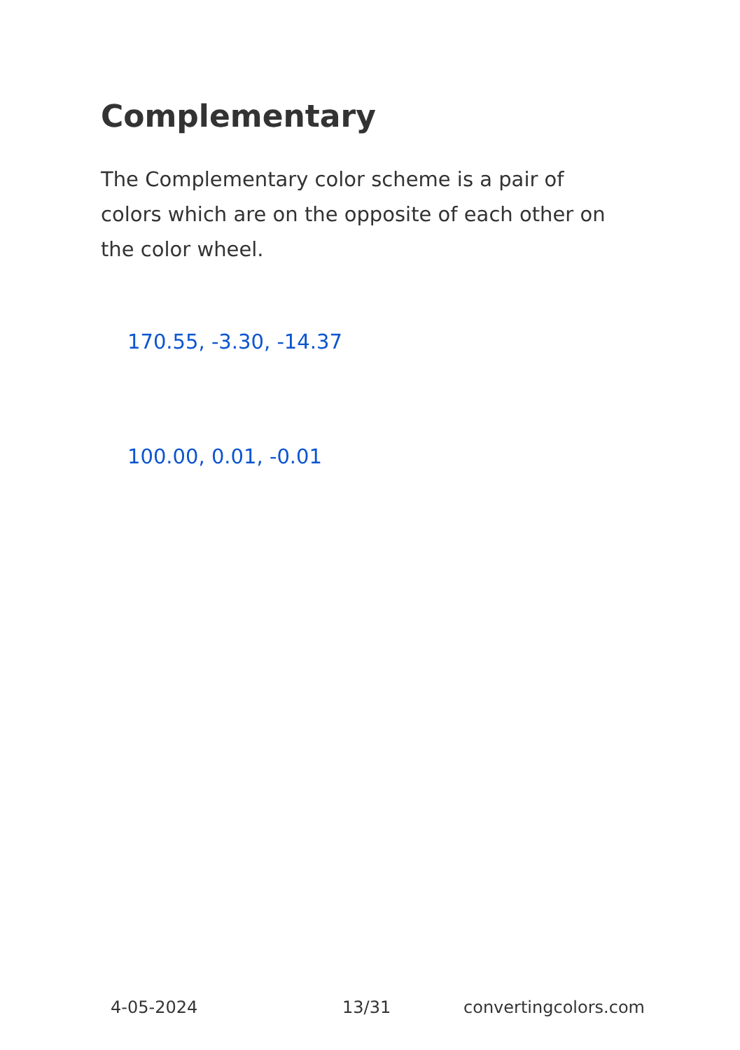Complementary
The Complementary color scheme is a pair of colors which are on the opposite of each other on the color wheel.
170.55, -3.30, -14.37
100.00, 0.01, -0.01
4-05-2024 13/31 convertingcolors.com